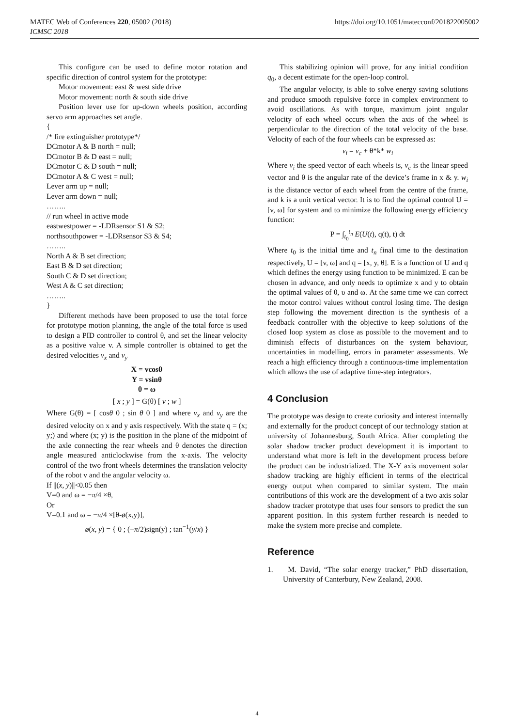https://doi.org/10.1051/matecconf/201822005002 MATEC Web of Conferences 220, 05002 (2018)
ICMSC 2018
This configure can be used to define motor rotation and specific direction of control system for the prototype:
Motor movement: east & west side drive
Motor movement: north & south side drive
Position lever use for up-down wheels position, according servo arm approaches set angle.
{
/* fire extinguisher prototype*/
DCmotor A & B north = null;
DCmotor B & D east = null;
DCmotor C & D south = null;
DCmotor A & C west = null;
Lever arm up = null;
Lever arm down = null;
……..
// run wheel in active mode
eastwestpower = -LDRsensor S1 & S2;
northsouthpower = -LDRsensor S3 & S4;
……..
North A & B set direction;
East B & D set direction;
South C & D set direction;
West A & C set direction;
……..
}
Different methods have been proposed to use the total force for prototype motion planning, the angle of the total force is used to design a PID controller to control θ, and set the linear velocity as a positive value v. A simple controller is obtained to get the desired velocities v<sub>x</sub> and v<sub>y</sub>
X = vcosθ
Y = vsinθ
θ = ω
[ x ; y ] = G(θ) [ v ; w ]
Where G(θ) = [ cosθ 0 ; sin θ 0 ] and where v<sub>x</sub> and v<sub>y</sub> are the desired velocity on x and y axis respectively. With the state q = (x; y;) and where (x; y) is the position in the plane of the midpoint of the axle connecting the rear wheels and θ denotes the direction angle measured anticlockwise from the x-axis. The velocity control of the two front wheels determines the translation velocity of the robot v and the angular velocity ω.
If ||(x, y)||<0.05 then
V=0 and ω = −π/4 ×θ,
Or
V=0.1 and ω = −π/4 ×[θ-ø(x,y)],
ø(x, y) = { 0 ; (−π/2)sign(y) ; tan<sup>−1</sup>(y/x) }
This stabilizing opinion will prove, for any initial condition q<sub>0</sub>, a decent estimate for the open-loop control.
The angular velocity, is able to solve energy saving solutions and produce smooth repulsive force in complex environment to avoid oscillations. As with torque, maximum joint angular velocity of each wheel occurs when the axis of the wheel is perpendicular to the direction of the total velocity of the base. Velocity of each of the four wheels can be expressed as:
v<sub>i</sub> = v<sub>c</sub> + θ*k* w<sub>i</sub>
Where v<sub>i</sub> the speed vector of each wheels is, v<sub>c</sub> is the linear speed vector and θ is the angular rate of the device’s frame in x & y. w<sub>i</sub> is the distance vector of each wheel from the centre of the frame, and k is a unit vertical vector. It is to find the optimal control U = [v, ω] for system and to minimize the following energy efficiency function:
P = ∫<sub>t<sub>0</sub></sub><sup>t<sub>n</sub></sup> E(U(t), q(t), t) dt
Where t<sub>0</sub> is the initial time and t<sub>n</sub> final time to the destination respectively, U = [v, ω] and q = [x, y, θ]. E is a function of U and q which defines the energy using function to be minimized. E can be chosen in advance, and only needs to optimize x and y to obtain the optimal values of θ, υ and ω. At the same time we can correct the motor control values without control losing time. The design step following the movement direction is the synthesis of a feedback controller with the objective to keep solutions of the closed loop system as close as possible to the movement and to diminish effects of disturbances on the system behaviour, uncertainties in modelling, errors in parameter assessments. We reach a high efficiency through a continuous-time implementation which allows the use of adaptive time-step integrators.
4 Conclusion
The prototype was design to create curiosity and interest internally and externally for the product concept of our technology station at university of Johannesburg, South Africa. After completing the solar shadow tracker product development it is important to understand what more is left in the development process before the product can be industrialized. The X-Y axis movement solar shadow tracking are highly efficient in terms of the electrical energy output when compared to similar system. The main contributions of this work are the development of a two axis solar shadow tracker prototype that uses four sensors to predict the sun apparent position. In this system further research is needed to make the system more precise and complete.
Reference
1. M. David, “The solar energy tracker,” PhD dissertation, University of Canterbury, New Zealand, 2008.
4